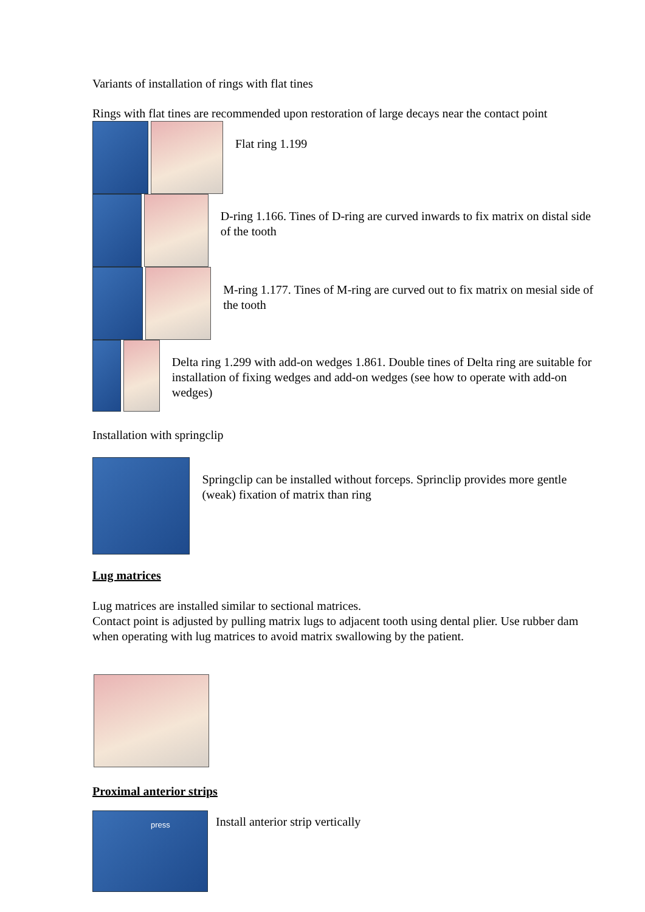Variants of installation of rings with flat tines
Rings with flat tines are recommended upon restoration of large decays near the contact point
Flat ring 1.199
D-ring 1.166. Tines of D-ring are curved inwards to fix matrix on distal side of the tooth
M-ring 1.177. Tines of M-ring are curved out to fix matrix on mesial side of the tooth
Delta ring 1.299 with add-on wedges 1.861. Double tines of Delta ring are suitable for installation of fixing wedges and add-on wedges (see how to operate with add-on wedges)
Installation with springclip
Springclip can be installed without forceps. Sprinclip provides more gentle (weak) fixation of matrix than ring
Lug matrices
Lug matrices are installed similar to sectional matrices.
Contact point is adjusted by pulling matrix lugs to adjacent tooth using dental plier. Use rubber dam when operating with lug matrices to avoid matrix swallowing by the patient.
Proximal anterior strips
press
Install anterior strip vertically